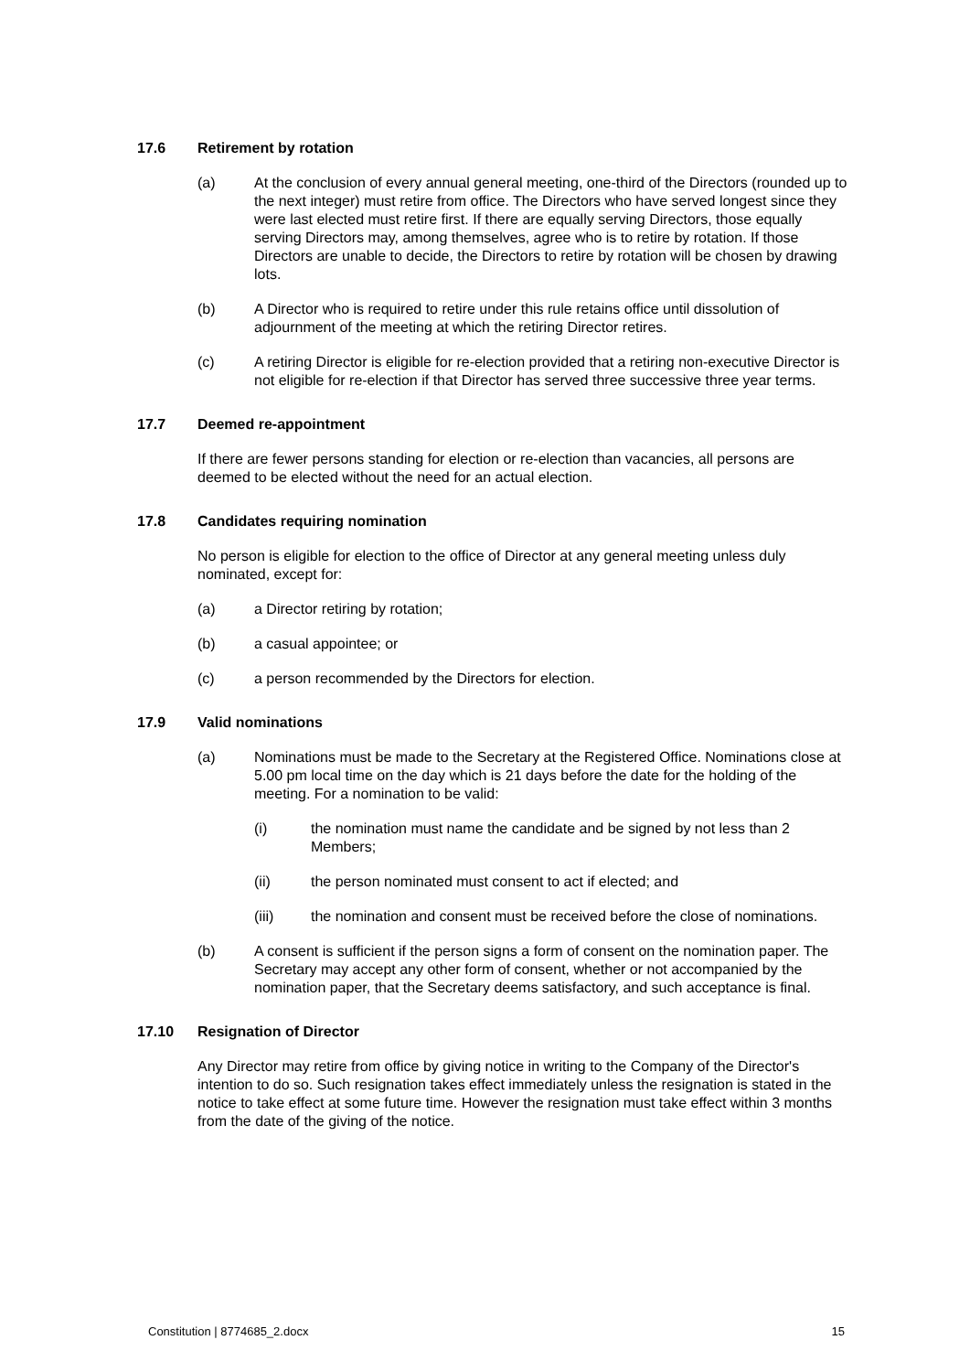17.6 Retirement by rotation
(a) At the conclusion of every annual general meeting, one-third of the Directors (rounded up to the next integer) must retire from office. The Directors who have served longest since they were last elected must retire first. If there are equally serving Directors, those equally serving Directors may, among themselves, agree who is to retire by rotation. If those Directors are unable to decide, the Directors to retire by rotation will be chosen by drawing lots.
(b) A Director who is required to retire under this rule retains office until dissolution of adjournment of the meeting at which the retiring Director retires.
(c) A retiring Director is eligible for re-election provided that a retiring non-executive Director is not eligible for re-election if that Director has served three successive three year terms.
17.7 Deemed re-appointment
If there are fewer persons standing for election or re-election than vacancies, all persons are deemed to be elected without the need for an actual election.
17.8 Candidates requiring nomination
No person is eligible for election to the office of Director at any general meeting unless duly nominated, except for:
(a) a Director retiring by rotation;
(b) a casual appointee; or
(c) a person recommended by the Directors for election.
17.9 Valid nominations
(a) Nominations must be made to the Secretary at the Registered Office. Nominations close at 5.00 pm local time on the day which is 21 days before the date for the holding of the meeting. For a nomination to be valid:
(i) the nomination must name the candidate and be signed by not less than 2 Members;
(ii) the person nominated must consent to act if elected; and
(iii) the nomination and consent must be received before the close of nominations.
(b) A consent is sufficient if the person signs a form of consent on the nomination paper. The Secretary may accept any other form of consent, whether or not accompanied by the nomination paper, that the Secretary deems satisfactory, and such acceptance is final.
17.10 Resignation of Director
Any Director may retire from office by giving notice in writing to the Company of the Director's intention to do so. Such resignation takes effect immediately unless the resignation is stated in the notice to take effect at some future time. However the resignation must take effect within 3 months from the date of the giving of the notice.
Constitution | 8774685_2.docx 15